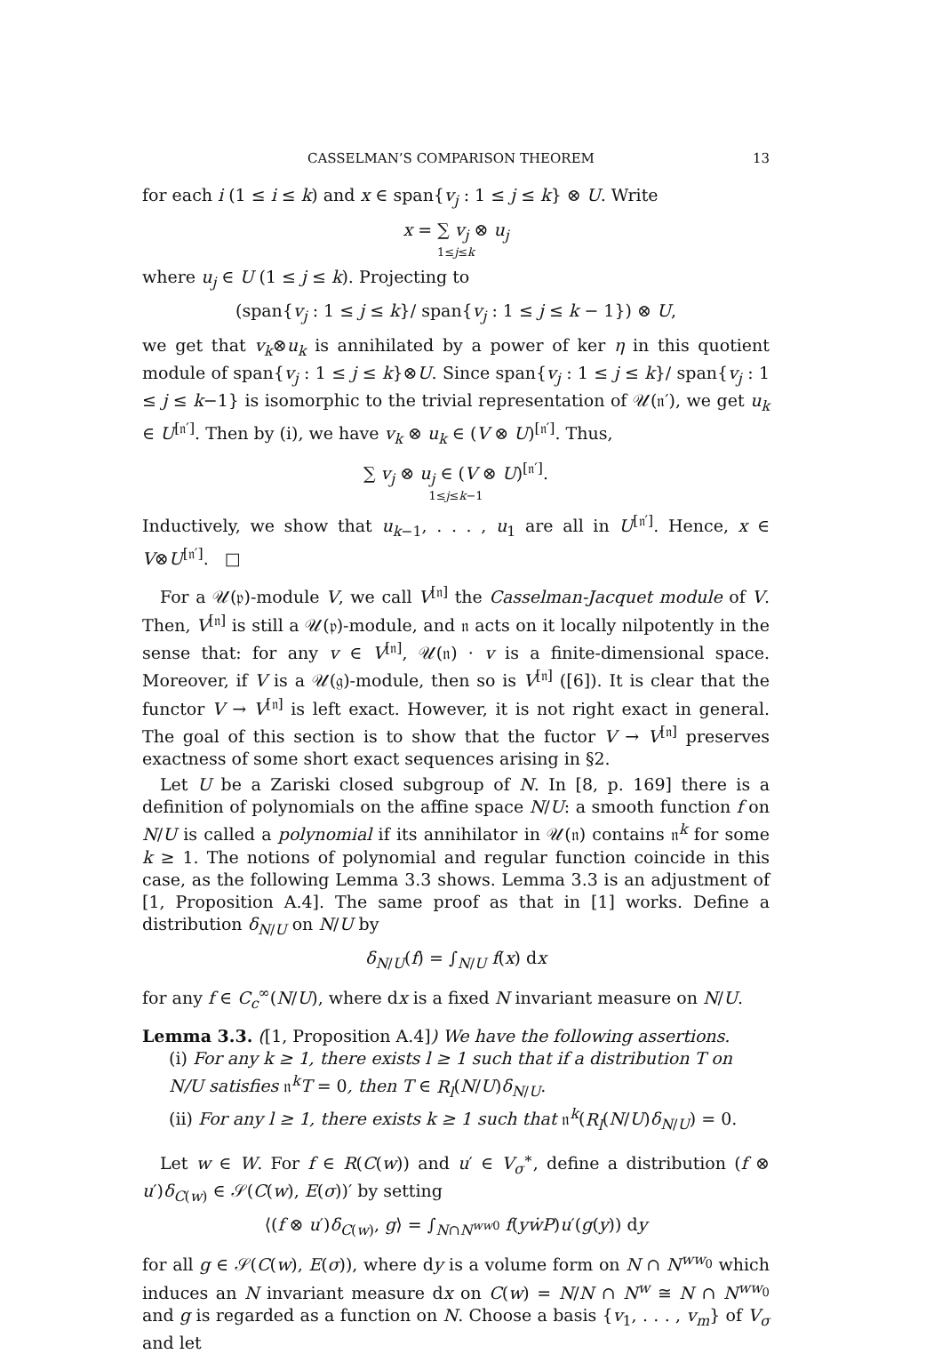CASSELMAN’S COMPARISON THEOREM 13
for each i (1 ≤ i ≤ k) and x ∈ span{v<sub>j</sub> : 1 ≤ j ≤ k} ⊗ U. Write
x = ∑ v<sub>j</sub> ⊗ u<sub>j</sub>
1≤j≤k
where u<sub>j</sub> ∈ U (1 ≤ j ≤ k). Projecting to
(span{v<sub>j</sub> : 1 ≤ j ≤ k}/ span{v<sub>j</sub> : 1 ≤ j ≤ k − 1}) ⊗ U,
we get that v<sub>k</sub>⊗u<sub>k</sub> is annihilated by a power of ker η in this quotient module of span{v<sub>j</sub> : 1 ≤ j ≤ k}⊗U. Since span{v<sub>j</sub> : 1 ≤ j ≤ k}/ span{v<sub>j</sub> : 1 ≤ j ≤ k−1} is isomorphic to the trivial representation of 𝒰(𝔫′), we get u<sub>k</sub> ∈ U<sup>[𝔫′]</sup>. Then by (i), we have v<sub>k</sub> ⊗ u<sub>k</sub> ∈ (V ⊗ U)<sup>[𝔫′]</sup>. Thus,
∑ v<sub>j</sub> ⊗ u<sub>j</sub> ∈ (V ⊗ U)<sup>[𝔫′]</sup>.
1≤j≤k−1
Inductively, we show that u<sub>k−1</sub>, . . . , u<sub>1</sub> are all in U<sup>[𝔫′]</sup>. Hence, x ∈ V⊗U<sup>[𝔫′]</sup>. □
For a 𝒰(𝔭)-module V, we call V<sup>[𝔫]</sup> the Casselman-Jacquet module of V. Then, V<sup>[𝔫]</sup> is still a 𝒰(𝔭)-module, and 𝔫 acts on it locally nilpotently in the sense that: for any v ∈ V<sup>[𝔫]</sup>, 𝒰(𝔫) · v is a finite-dimensional space. Moreover, if V is a 𝒰(𝔤)-module, then so is V<sup>[𝔫]</sup> ([6]). It is clear that the functor V → V<sup>[𝔫]</sup> is left exact. However, it is not right exact in general. The goal of this section is to show that the fuctor V → V<sup>[𝔫]</sup> preserves exactness of some short exact sequences arising in §2.
Let U be a Zariski closed subgroup of N. In [8, p. 169] there is a definition of polynomials on the affine space N/U: a smooth function f on N/U is called a polynomial if its annihilator in 𝒰(𝔫) contains 𝔫<sup>k</sup> for some k ≥ 1. The notions of polynomial and regular function coincide in this case, as the following Lemma 3.3 shows. Lemma 3.3 is an adjustment of [1, Proposition A.4]. The same proof as that in [1] works. Define a distribution δ<sub>N/U</sub> on N/U by
δ<sub>N/U</sub>(f) = ∫<sub>N/U</sub> f(x) dx
for any f ∈ C<sub>c</sub><sup>∞</sup>(N/U), where dx is a fixed N invariant measure on N/U.
Lemma 3.3. ([1, Proposition A.4]) We have the following assertions.
(i) For any k ≥ 1, there exists l ≥ 1 such that if a distribution T on N/U satisfies 𝔫<sup>k</sup>T = 0, then T ∈ R<sub>l</sub>(N/U)δ<sub>N/U</sub>.
(ii) For any l ≥ 1, there exists k ≥ 1 such that 𝔫<sup>k</sup>(R<sub>l</sub>(N/U)δ<sub>N/U</sub>) = 0.
Let w ∈ W. For f ∈ R(C(w)) and u′ ∈ V<sub>σ</sub><sup>∗</sup>, define a distribution (f ⊗ u′)δ<sub>C(w)</sub> ∈ 𝒮(C(w), E(σ))′ by setting
⟨(f ⊗ u′)δ<sub>C(w)</sub>, g⟩ = ∫<sub>N∩N<sup>ww0</sup></sub> f(yẇP)u′(g(y)) dy
for all g ∈ 𝒮(C(w), E(σ)), where dy is a volume form on N ∩ N<sup>ww<sub>0</sub></sup> which induces an N invariant measure dx on C(w) = N/N ∩ N<sup>w</sup> ≅ N ∩ N<sup>ww<sub>0</sub></sup> and g is regarded as a function on N. Choose a basis {v<sub>1</sub>, . . . , v<sub>m</sub>} of V<sub>σ</sub> and let